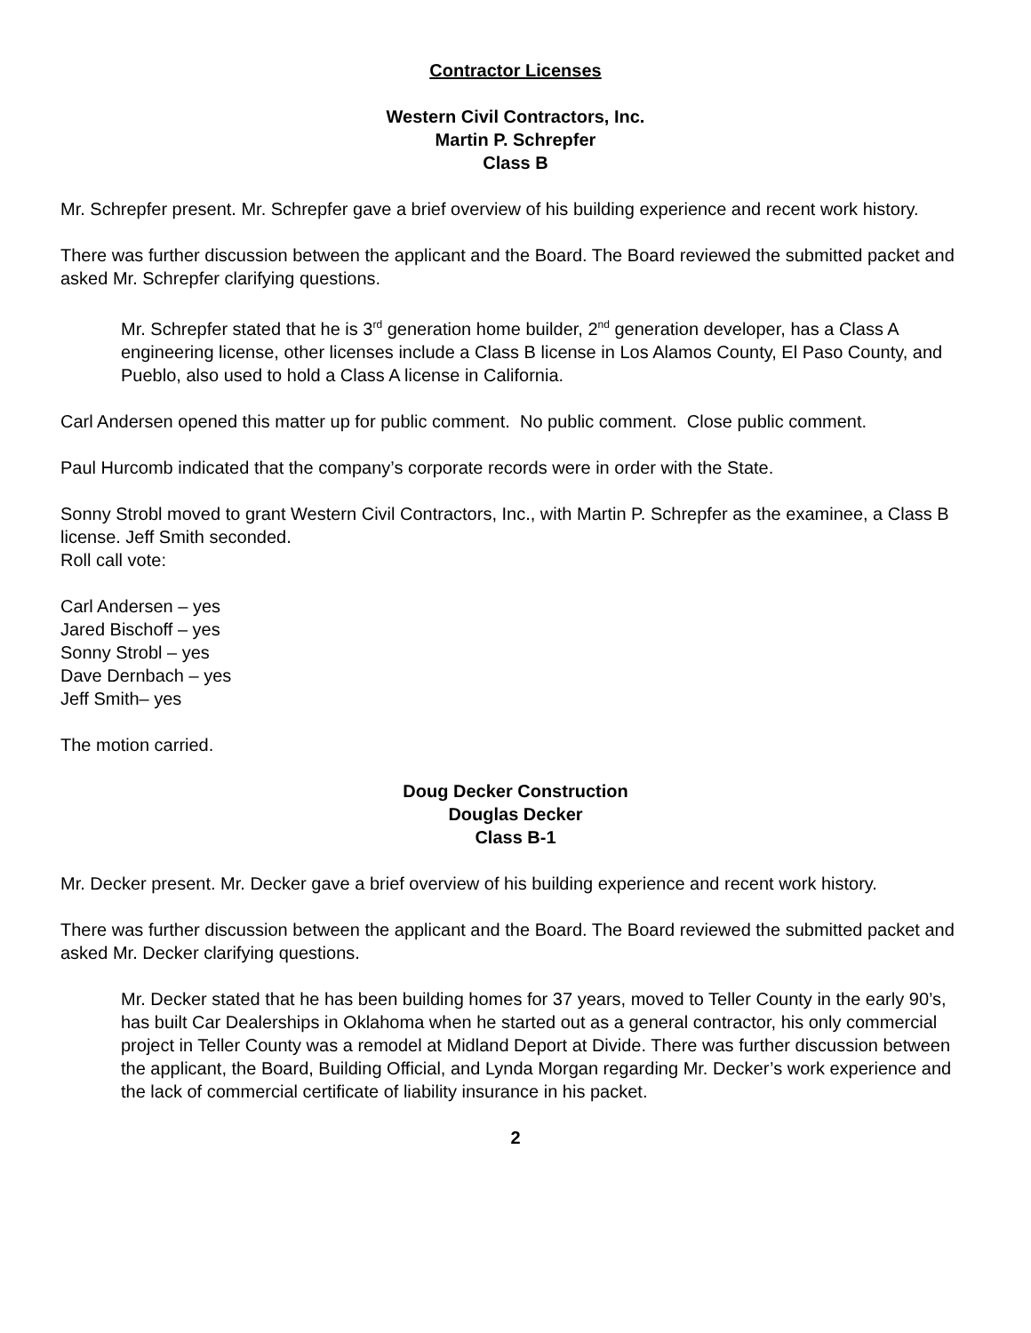Contractor Licenses
Western Civil Contractors, Inc.
Martin P. Schrepfer
Class B
Mr. Schrepfer present. Mr. Schrepfer gave a brief overview of his building experience and recent work history.
There was further discussion between the applicant and the Board. The Board reviewed the submitted packet and asked Mr. Schrepfer clarifying questions.
Mr. Schrepfer stated that he is 3<sup>rd</sup> generation home builder, 2<sup>nd</sup> generation developer, has a Class A engineering license, other licenses include a Class B license in Los Alamos County, El Paso County, and Pueblo, also used to hold a Class A license in California.
Carl Andersen opened this matter up for public comment. No public comment. Close public comment.
Paul Hurcomb indicated that the company’s corporate records were in order with the State.
Sonny Strobl moved to grant Western Civil Contractors, Inc., with Martin P. Schrepfer as the examinee, a Class B license. Jeff Smith seconded.
Roll call vote:
Carl Andersen – yes
Jared Bischoff – yes
Sonny Strobl – yes
Dave Dernbach – yes
Jeff Smith– yes
The motion carried.
Doug Decker Construction
Douglas Decker
Class B-1
Mr. Decker present. Mr. Decker gave a brief overview of his building experience and recent work history.
There was further discussion between the applicant and the Board. The Board reviewed the submitted packet and asked Mr. Decker clarifying questions.
Mr. Decker stated that he has been building homes for 37 years, moved to Teller County in the early 90’s, has built Car Dealerships in Oklahoma when he started out as a general contractor, his only commercial project in Teller County was a remodel at Midland Deport at Divide. There was further discussion between the applicant, the Board, Building Official, and Lynda Morgan regarding Mr. Decker’s work experience and the lack of commercial certificate of liability insurance in his packet.
2